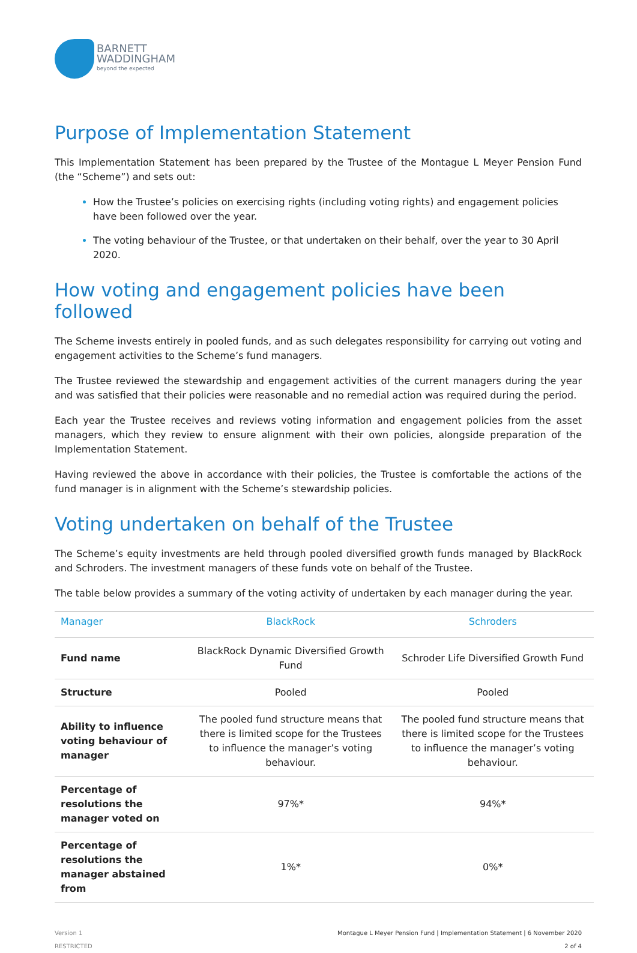BARNETT
WADDINGHAM
beyond the expected
Purpose of Implementation Statement
This Implementation Statement has been prepared by the Trustee of the Montague L Meyer Pension Fund (the “Scheme”) and sets out:
How the Trustee’s policies on exercising rights (including voting rights) and engagement policies have been followed over the year.
The voting behaviour of the Trustee, or that undertaken on their behalf, over the year to 30 April 2020.
How voting and engagement policies have been followed
The Scheme invests entirely in pooled funds, and as such delegates responsibility for carrying out voting and engagement activities to the Scheme’s fund managers.
The Trustee reviewed the stewardship and engagement activities of the current managers during the year and was satisfied that their policies were reasonable and no remedial action was required during the period.
Each year the Trustee receives and reviews voting information and engagement policies from the asset managers, which they review to ensure alignment with their own policies, alongside preparation of the Implementation Statement.
Having reviewed the above in accordance with their policies, the Trustee is comfortable the actions of the fund manager is in alignment with the Scheme’s stewardship policies.
Voting undertaken on behalf of the Trustee
The Scheme’s equity investments are held through pooled diversified growth funds managed by BlackRock and Schroders. The investment managers of these funds vote on behalf of the Trustee.
The table below provides a summary of the voting activity of undertaken by each manager during the year.
| Manager | BlackRock | Schroders |
| --- | --- | --- |
| Fund name | BlackRock Dynamic Diversified Growth Fund | Schroder Life Diversified Growth Fund |
| Structure | Pooled | Pooled |
| Ability to influence voting behaviour of manager | The pooled fund structure means that there is limited scope for the Trustees to influence the manager’s voting behaviour. | The pooled fund structure means that there is limited scope for the Trustees to influence the manager’s voting behaviour. |
| Percentage of resolutions the manager voted on | 97%* | 94%* |
| Percentage of resolutions the manager abstained from | 1%* | 0%* |
Version 1
RESTRICTED
Montague L Meyer Pension Fund | Implementation Statement | 6 November 2020
2 of 4